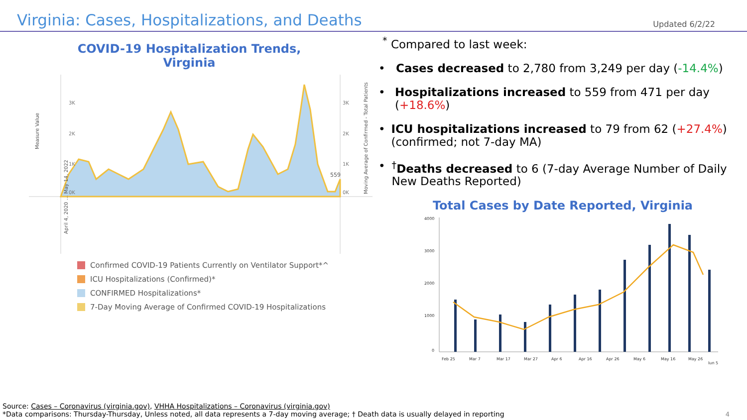Virginia: Cases, Hospitalizations, and Deaths
Updated 6/2/22
COVID-19 Hospitalization Trends,
Virginia
3K
2K
1K
0K
3K
2K
1K
0K
559
Measure Value
Moving Average of Confirmed - Total Patients
April 4, 2020 … May 14, 2022
Confirmed COVID-19 Patients Currently on Ventilator Support*^
ICU Hospitalizations (Confirmed)*
CONFIRMED Hospitalizations*
7-Day Moving Average of Confirmed COVID-19 Hospitalizations
<sup>*</sup> Compared to last week:
• Cases decreased to 2,780 from 3,249 per day (-14.4%)
• Hospitalizations increased to 559 from 471 per day (+18.6%)
• ICU hospitalizations increased to 79 from 62 (+27.4%) (confirmed; not 7-day MA)
•<sup>†</sup>Deaths decreased to 6 (7-day Average Number of Daily New Deaths Reported)
Total Cases by Date Reported, Virginia
4000
3000
2000
1000
0
Feb 25
Mar 7
Mar 17
Mar 27
Apr 6
Apr 16
Apr 26
May 6
May 16
May 26
Jun 5
Source: Cases – Coronavirus (virginia.gov), VHHA Hospitalizations – Coronavirus (virginia.gov)
*Data comparisons: Thursday-Thursday, Unless noted, all data represents a 7-day moving average; † Death data is usually delayed in reporting
4